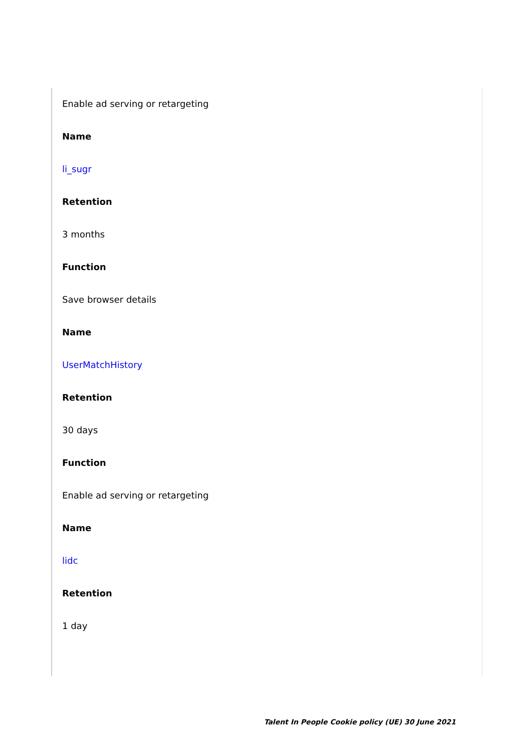Enable ad serving or retargeting
Name
li_sugr
Retention
3 months
Function
Save browser details
Name
UserMatchHistory
Retention
30 days
Function
Enable ad serving or retargeting
Name
lidc
Retention
1 day
Talent In People Cookie policy (UE) 30 June 2021